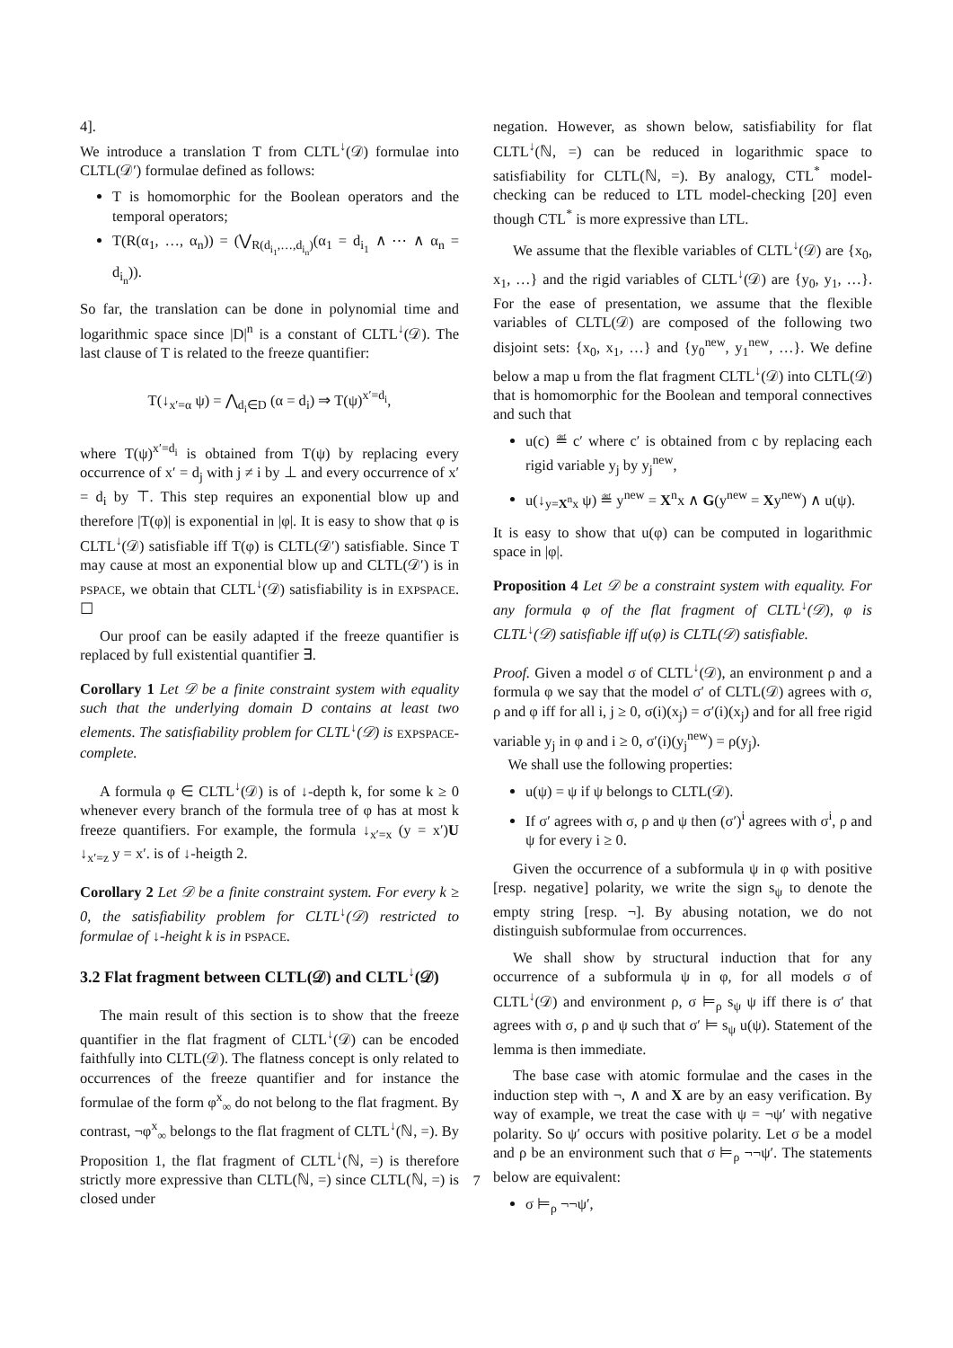4].
We introduce a translation T from CLTL<sup>↓</sup>(𝒟) formulae into CLTL(𝒟′) formulae defined as follows:
T is homomorphic for the Boolean operators and the temporal operators;
T(R(α<sub>1</sub>, …, α<sub>n</sub>)) = (⋁<sub>R(d<sub>i<sub>1</sub></sub>,…,d<sub>i<sub>n</sub></sub>)</sub>(α<sub>1</sub> = d<sub>i<sub>1</sub></sub> ∧ ⋯ ∧ α<sub>n</sub> = d<sub>i<sub>n</sub></sub>)).
So far, the translation can be done in polynomial time and logarithmic space since |D|<sup>n</sup> is a constant of CLTL<sup>↓</sup>(𝒟). The last clause of T is related to the freeze quantifier:
T(↓<sub>x′=α</sub> ψ) = ⋀<sub>d<sub>i</sub>∈D</sub> (α = d<sub>i</sub>) ⇒ T(ψ)<sup>x′=d<sub>i</sub></sup>,
where T(ψ)<sup>x′=d<sub>i</sub></sup> is obtained from T(ψ) by replacing every occurrence of x′ = d<sub>j</sub> with j ≠ i by ⊥ and every occurrence of x′ = d<sub>i</sub> by ⊤. This step requires an exponential blow up and therefore |T(φ)| is exponential in |φ|. It is easy to show that φ is CLTL<sup>↓</sup>(𝒟) satisfiable iff T(φ) is CLTL(𝒟′) satisfiable. Since T may cause at most an exponential blow up and CLTL(𝒟′) is in PSPACE, we obtain that CLTL<sup>↓</sup>(𝒟) satisfiability is in EXPSPACE. ☐
Our proof can be easily adapted if the freeze quantifier is replaced by full existential quantifier ∃.
Corollary 1 Let 𝒟 be a finite constraint system with equality such that the underlying domain D contains at least two elements. The satisfiability problem for CLTL<sup>↓</sup>(𝒟) is EXPSPACE-complete.
A formula φ ∈ CLTL<sup>↓</sup>(𝒟) is of ↓-depth k, for some k ≥ 0 whenever every branch of the formula tree of φ has at most k freeze quantifiers. For example, the formula ↓<sub>x′=x</sub> (y = x′)U ↓<sub>x′=z</sub> y = x′. is of ↓-heigth 2.
Corollary 2 Let 𝒟 be a finite constraint system. For every k ≥ 0, the satisfiability problem for CLTL<sup>↓</sup>(𝒟) restricted to formulae of ↓-height k is in PSPACE.
3.2 Flat fragment between CLTL(𝒟) and CLTL<sup>↓</sup>(𝒟)
The main result of this section is to show that the freeze quantifier in the flat fragment of CLTL<sup>↓</sup>(𝒟) can be encoded faithfully into CLTL(𝒟). The flatness concept is only related to occurrences of the freeze quantifier and for instance the formulae of the form φ<sup>x</sup><sub>∞</sub> do not belong to the flat fragment. By contrast, ¬φ<sup>x</sup><sub>∞</sub> belongs to the flat fragment of CLTL<sup>↓</sup>(ℕ, =). By Proposition 1, the flat fragment of CLTL<sup>↓</sup>(ℕ, =) is therefore strictly more expressive than CLTL(ℕ, =) since CLTL(ℕ, =) is closed under
negation. However, as shown below, satisfiability for flat CLTL<sup>↓</sup>(ℕ, =) can be reduced in logarithmic space to satisfiability for CLTL(ℕ, =). By analogy, CTL<sup>*</sup> model-checking can be reduced to LTL model-checking [20] even though CTL<sup>*</sup> is more expressive than LTL.
We assume that the flexible variables of CLTL<sup>↓</sup>(𝒟) are {x<sub>0</sub>, x<sub>1</sub>, …} and the rigid variables of CLTL<sup>↓</sup>(𝒟) are {y<sub>0</sub>, y<sub>1</sub>, …}. For the ease of presentation, we assume that the flexible variables of CLTL(𝒟) are composed of the following two disjoint sets: {x<sub>0</sub>, x<sub>1</sub>, …} and {y<sub>0</sub><sup>new</sup>, y<sub>1</sub><sup>new</sup>, …}. We define below a map u from the flat fragment CLTL<sup>↓</sup>(𝒟) into CLTL(𝒟) that is homomorphic for the Boolean and temporal connectives and such that
u(c) ≝ c′ where c′ is obtained from c by replacing each rigid variable y<sub>j</sub> by y<sub>j</sub><sup>new</sup>,
u(↓<sub>y=X<sup>n</sup>x</sub> ψ) ≝ y<sup>new</sup> = X<sup>n</sup>x ∧ G(y<sup>new</sup> = Xy<sup>new</sup>) ∧ u(ψ).
It is easy to show that u(φ) can be computed in logarithmic space in |φ|.
Proposition 4 Let 𝒟 be a constraint system with equality. For any formula φ of the flat fragment of CLTL<sup>↓</sup>(𝒟), φ is CLTL<sup>↓</sup>(𝒟) satisfiable iff u(φ) is CLTL(𝒟) satisfiable.
Proof. Given a model σ of CLTL<sup>↓</sup>(𝒟), an environment ρ and a formula φ we say that the model σ′ of CLTL(𝒟) agrees with σ, ρ and φ iff for all i, j ≥ 0, σ(i)(x<sub>j</sub>) = σ′(i)(x<sub>j</sub>) and for all free rigid variable y<sub>j</sub> in φ and i ≥ 0, σ′(i)(y<sub>j</sub><sup>new</sup>) = ρ(y<sub>j</sub>).
We shall use the following properties:
u(ψ) = ψ if ψ belongs to CLTL(𝒟).
If σ′ agrees with σ, ρ and ψ then (σ′)<sup>i</sup> agrees with σ<sup>i</sup>, ρ and ψ for every i ≥ 0.
Given the occurrence of a subformula ψ in φ with positive [resp. negative] polarity, we write the sign s<sub>ψ</sub> to denote the empty string [resp. ¬]. By abusing notation, we do not distinguish subformulae from occurrences.
We shall show by structural induction that for any occurrence of a subformula ψ in φ, for all models σ of CLTL<sup>↓</sup>(𝒟) and environment ρ, σ ⊨<sub>ρ</sub> s<sub>ψ</sub> ψ iff there is σ′ that agrees with σ, ρ and ψ such that σ′ ⊨ s<sub>ψ</sub> u(ψ). Statement of the lemma is then immediate.
The base case with atomic formulae and the cases in the induction step with ¬, ∧ and X are by an easy verification. By way of example, we treat the case with ψ = ¬ψ′ with negative polarity. So ψ′ occurs with positive polarity. Let σ be a model and ρ be an environment such that σ ⊨<sub>ρ</sub> ¬¬ψ′. The statements below are equivalent:
σ ⊨<sub>ρ</sub> ¬¬ψ′,
7